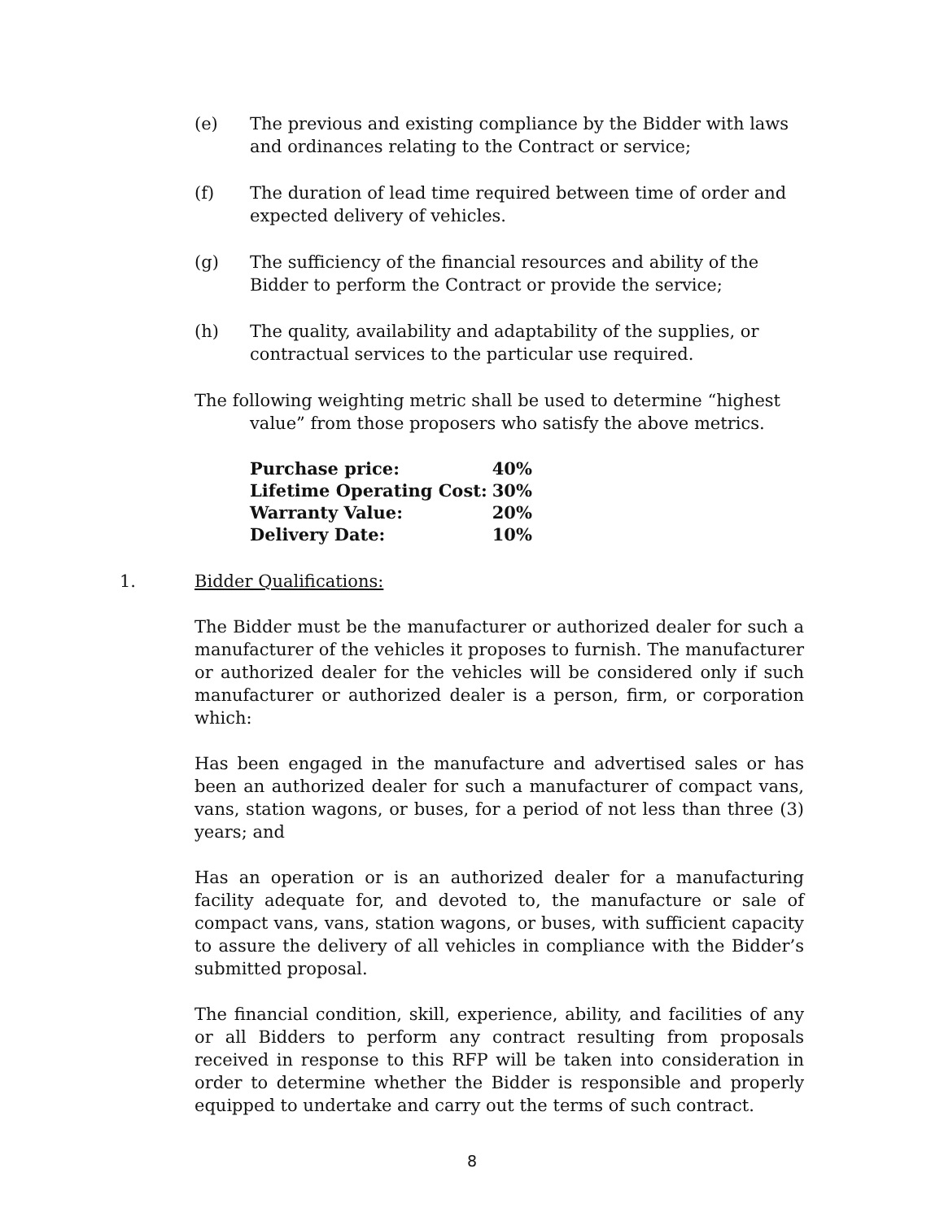(e) The previous and existing compliance by the Bidder with laws and ordinances relating to the Contract or service;
(f) The duration of lead time required between time of order and expected delivery of vehicles.
(g) The sufficiency of the financial resources and ability of the Bidder to perform the Contract or provide the service;
(h) The quality, availability and adaptability of the supplies, or contractual services to the particular use required.
The following weighting metric shall be used to determine “highest value” from those proposers who satisfy the above metrics.
| Purchase price: | 40% |
| Lifetime Operating Cost: | 30% |
| Warranty Value: | 20% |
| Delivery Date: | 10% |
1. Bidder Qualifications:
The Bidder must be the manufacturer or authorized dealer for such a manufacturer of the vehicles it proposes to furnish. The manufacturer or authorized dealer for the vehicles will be considered only if such manufacturer or authorized dealer is a person, firm, or corporation which:
Has been engaged in the manufacture and advertised sales or has been an authorized dealer for such a manufacturer of compact vans, vans, station wagons, or buses, for a period of not less than three (3) years; and
Has an operation or is an authorized dealer for a manufacturing facility adequate for, and devoted to, the manufacture or sale of compact vans, vans, station wagons, or buses, with sufficient capacity to assure the delivery of all vehicles in compliance with the Bidder’s submitted proposal.
The financial condition, skill, experience, ability, and facilities of any or all Bidders to perform any contract resulting from proposals received in response to this RFP will be taken into consideration in order to determine whether the Bidder is responsible and properly equipped to undertake and carry out the terms of such contract.
8